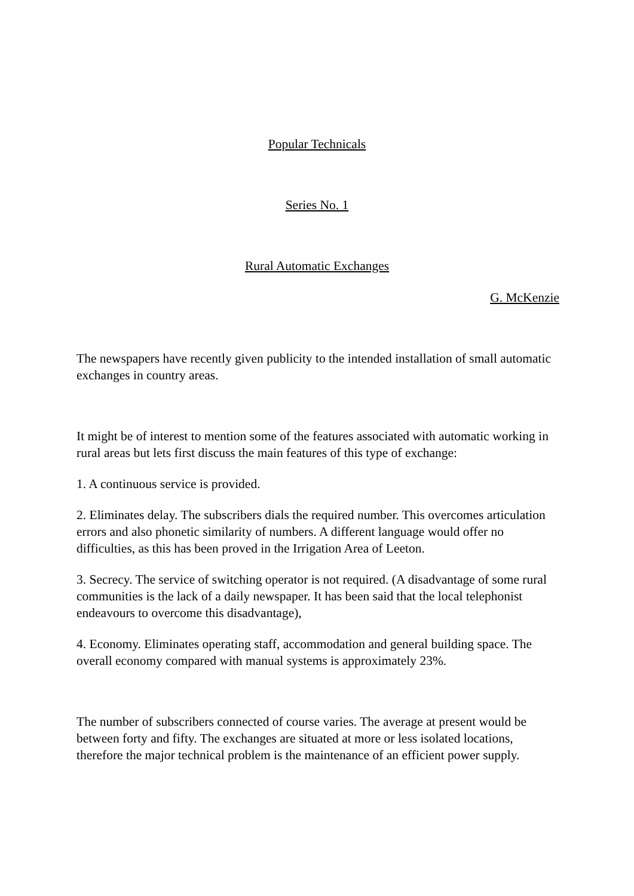Popular Technicals
Series No. 1
Rural Automatic Exchanges
G. McKenzie
The newspapers have recently given publicity to the intended installation of small automatic exchanges in country areas.
It might be of interest to mention some of the features associated with automatic working in rural areas but lets first discuss the main features of this type of exchange:
1. A continuous service is provided.
2. Eliminates delay. The subscribers dials the required number. This overcomes articulation errors and also phonetic similarity of numbers. A different language would offer no difficulties, as this has been proved in the Irrigation Area of Leeton.
3. Secrecy. The service of switching operator is not required. (A disadvantage of some rural communities is the lack of a daily newspaper. It has been said that the local telephonist endeavours to overcome this disadvantage),
4. Economy. Eliminates operating staff, accommodation and general building space. The overall economy compared with manual systems is approximately 23%.
The number of subscribers connected of course varies. The average at present would be between forty and fifty. The exchanges are situated at more or less isolated locations, therefore the major technical problem is the maintenance of an efficient power supply.